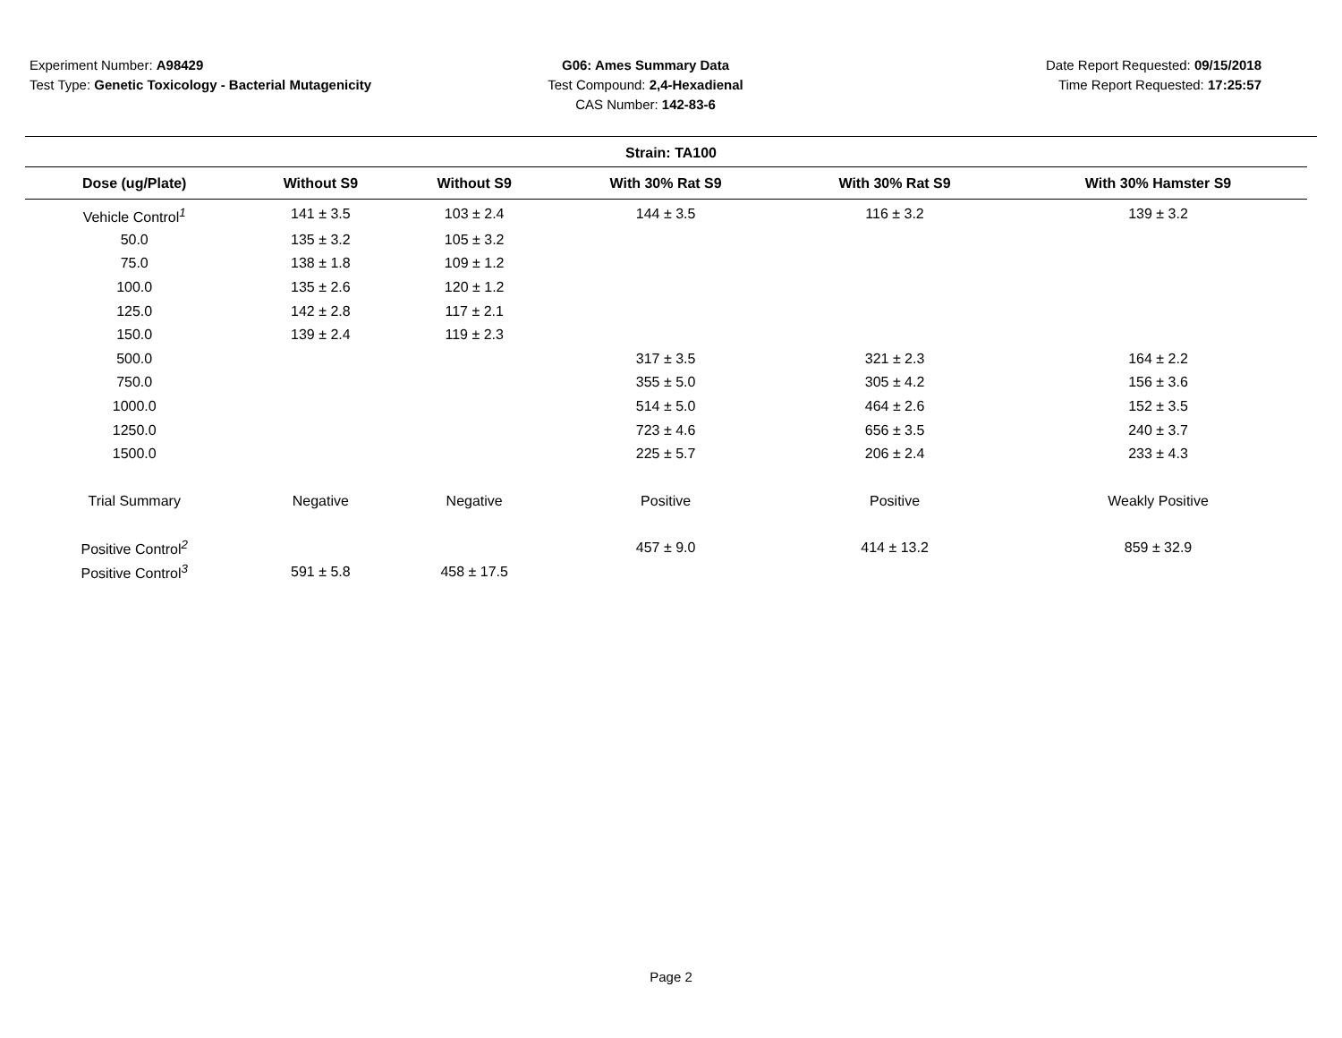Experiment Number: A98429
Test Type: Genetic Toxicology - Bacterial Mutagenicity
G06: Ames Summary Data
Test Compound: 2,4-Hexadienal
CAS Number: 142-83-6
Date Report Requested: 09/15/2018
Time Report Requested: 17:25:57
Strain: TA100
| Dose (ug/Plate) | Without S9 | Without S9 | With 30% Rat S9 | With 30% Rat S9 | With 30% Hamster S9 |
| --- | --- | --- | --- | --- | --- |
| Vehicle Control<sup>1</sup> | 141 ± 3.5 | 103 ± 2.4 | 144 ± 3.5 | 116 ± 3.2 | 139 ± 3.2 |
| 50.0 | 135 ± 3.2 | 105 ± 3.2 | | | |
| 75.0 | 138 ± 1.8 | 109 ± 1.2 | | | |
| 100.0 | 135 ± 2.6 | 120 ± 1.2 | | | |
| 125.0 | 142 ± 2.8 | 117 ± 2.1 | | | |
| 150.0 | 139 ± 2.4 | 119 ± 2.3 | | | |
| 500.0 | | | 317 ± 3.5 | 321 ± 2.3 | 164 ± 2.2 |
| 750.0 | | | 355 ± 5.0 | 305 ± 4.2 | 156 ± 3.6 |
| 1000.0 | | | 514 ± 5.0 | 464 ± 2.6 | 152 ± 3.5 |
| 1250.0 | | | 723 ± 4.6 | 656 ± 3.5 | 240 ± 3.7 |
| 1500.0 | | | 225 ± 5.7 | 206 ± 2.4 | 233 ± 4.3 |
| Trial Summary | Negative | Negative | Positive | Positive | Weakly Positive |
| Positive Control<sup>2</sup> | | | 457 ± 9.0 | 414 ± 13.2 | 859 ± 32.9 |
| Positive Control<sup>3</sup> | 591 ± 5.8 | 458 ± 17.5 | | | |
Page 2